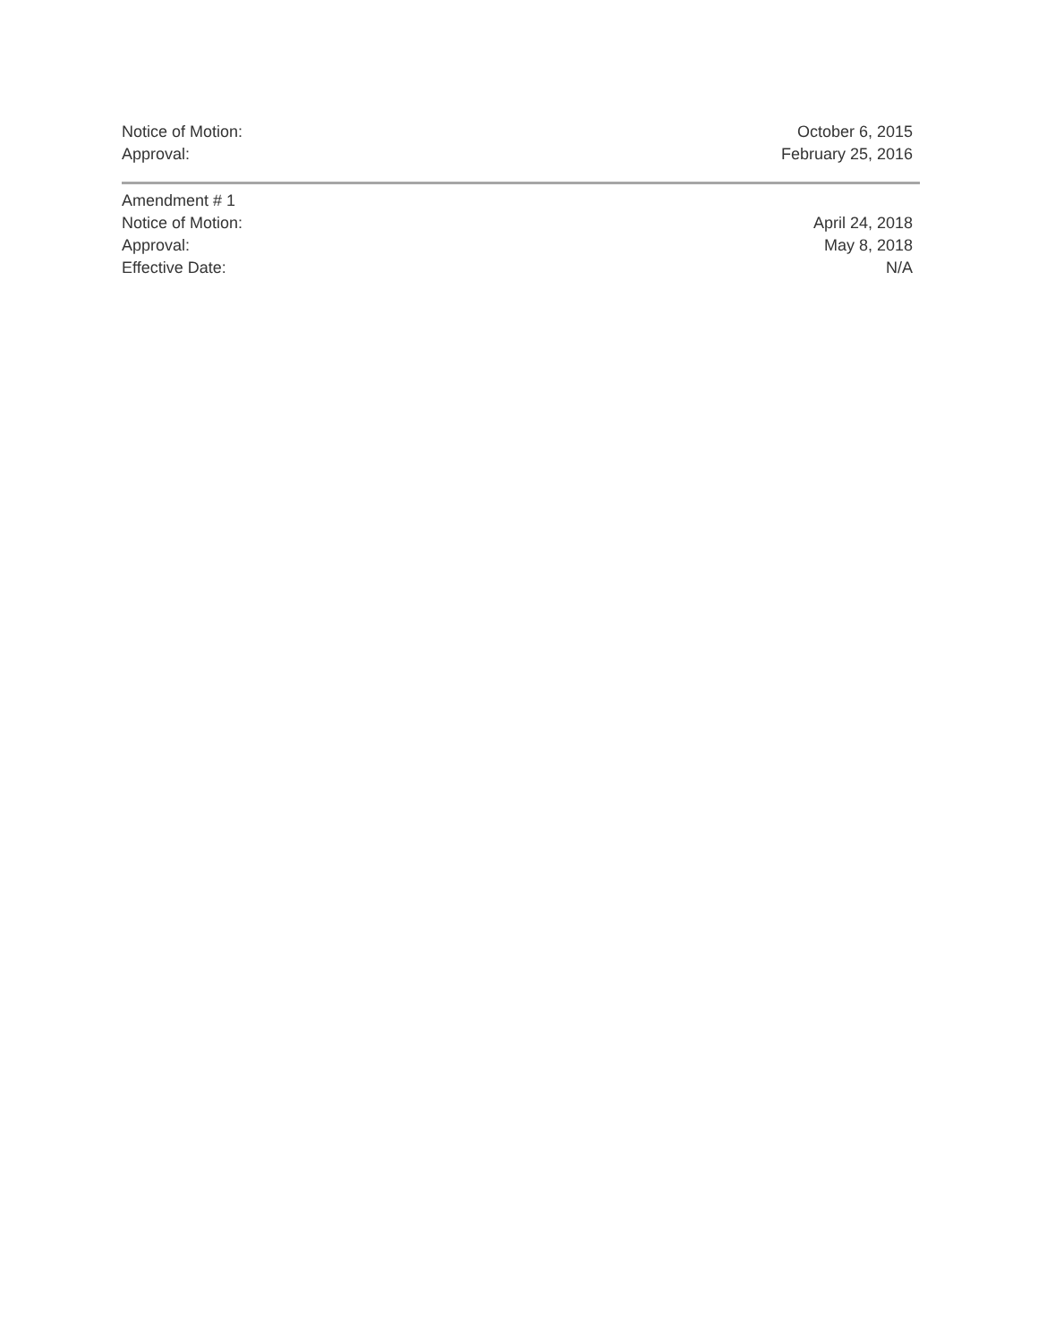Notice of Motion: October 6, 2015
Approval: February 25, 2016
Amendment # 1
Notice of Motion: April 24, 2018
Approval: May 8, 2018
Effective Date: N/A